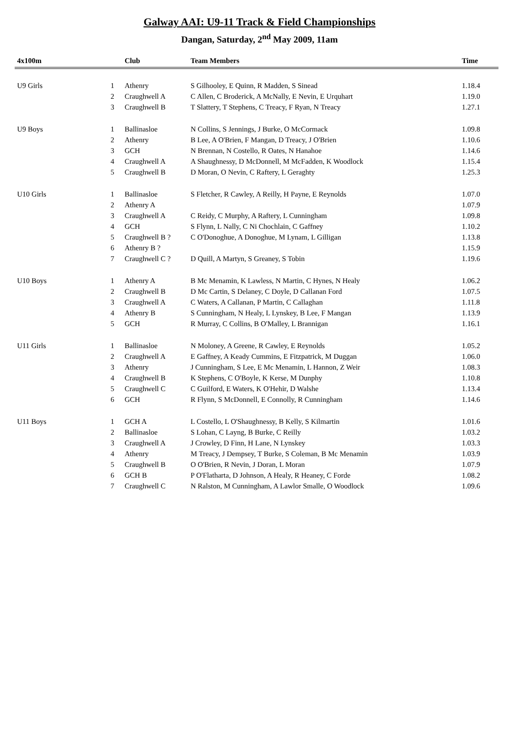Galway AAI: U9-11 Track & Field Championships
Dangan, Saturday, 2<sup>nd</sup> May 2009, 11am
| 4x100m | | Club | Team Members | Time |
| --- | --- | --- | --- | --- |
| U9 Girls | 1 | Athenry | S Gilhooley, E Quinn, R Madden, S Sinead | 1.18.4 |
| | 2 | Craughwell A | C Allen, C Broderick, A McNally, E Nevin, E Urquhart | 1.19.0 |
| | 3 | Craughwell B | T Slattery, T Stephens, C Treacy, F Ryan, N Treacy | 1.27.1 |
| U9 Boys | 1 | Ballinasloe | N Collins, S Jennings, J Burke, O McCormack | 1.09.8 |
| | 2 | Athenry | B Lee, A O'Brien, F Mangan, D Treacy, J O'Brien | 1.10.6 |
| | 3 | GCH | N Brennan, N Costello, R Oates, N Hanahoe | 1.14.6 |
| | 4 | Craughwell A | A Shaughnessy, D McDonnell, M McFadden, K Woodlock | 1.15.4 |
| | 5 | Craughwell B | D Moran, O Nevin, C Raftery, L Geraghty | 1.25.3 |
| U10 Girls | 1 | Ballinasloe | S Fletcher, R Cawley, A Reilly, H Payne, E Reynolds | 1.07.0 |
| | 2 | Athenry A | | 1.07.9 |
| | 3 | Craughwell A | C Reidy, C Murphy, A Raftery, L Cunningham | 1.09.8 |
| | 4 | GCH | S Flynn, L Nally, C Ni Chochlain, C Gaffney | 1.10.2 |
| | 5 | Craughwell B ? | C O'Donoghue, A Donoghue, M Lynam, L Gilligan | 1.13.8 |
| | 6 | Athenry B ? | | 1.15.9 |
| | 7 | Craughwell C ? | D Quill, A Martyn, S Greaney, S Tobin | 1.19.6 |
| U10 Boys | 1 | Athenry A | B Mc Menamin, K Lawless, N Martin, C Hynes, N Healy | 1.06.2 |
| | 2 | Craughwell B | D Mc Cartin, S Delaney, C Doyle, D Callanan Ford | 1.07.5 |
| | 3 | Craughwell A | C Waters, A Callanan, P Martin, C Callaghan | 1.11.8 |
| | 4 | Athenry B | S Cunningham, N Healy, L Lynskey, B Lee, F Mangan | 1.13.9 |
| | 5 | GCH | R Murray, C Collins, B O'Malley, L Brannigan | 1.16.1 |
| U11 Girls | 1 | Ballinasloe | N Moloney, A Greene, R Cawley, E Reynolds | 1.05.2 |
| | 2 | Craughwell A | E Gaffney, A Keady Cummins, E Fitzpatrick, M Duggan | 1.06.0 |
| | 3 | Athenry | J Cunningham, S Lee, E Mc Menamin, L Hannon, Z Weir | 1.08.3 |
| | 4 | Craughwell B | K Stephens, C O'Boyle, K Kerse, M Dunphy | 1.10.8 |
| | 5 | Craughwell C | C Guilford, E Waters, K O'Hehir, D Walshe | 1.13.4 |
| | 6 | GCH | R Flynn, S McDonnell, E Connolly, R Cunningham | 1.14.6 |
| U11 Boys | 1 | GCH A | L Costello, L O'Shaughnessy, B Kelly, S Kilmartin | 1.01.6 |
| | 2 | Ballinasloe | S Lohan, C Layng, B Burke, C Reilly | 1.03.2 |
| | 3 | Craughwell A | J Crowley, D Finn, H Lane, N Lynskey | 1.03.3 |
| | 4 | Athenry | M Treacy, J Dempsey, T Burke, S Coleman, B Mc Menamin | 1.03.9 |
| | 5 | Craughwell B | O O'Brien, R Nevin, J Doran, L Moran | 1.07.9 |
| | 6 | GCH B | P O'Flatharta, D Johnson, A Healy, R Heaney, C Forde | 1.08.2 |
| | 7 | Craughwell C | N Ralston, M Cunningham, A Lawlor Smalle, O Woodlock | 1.09.6 |